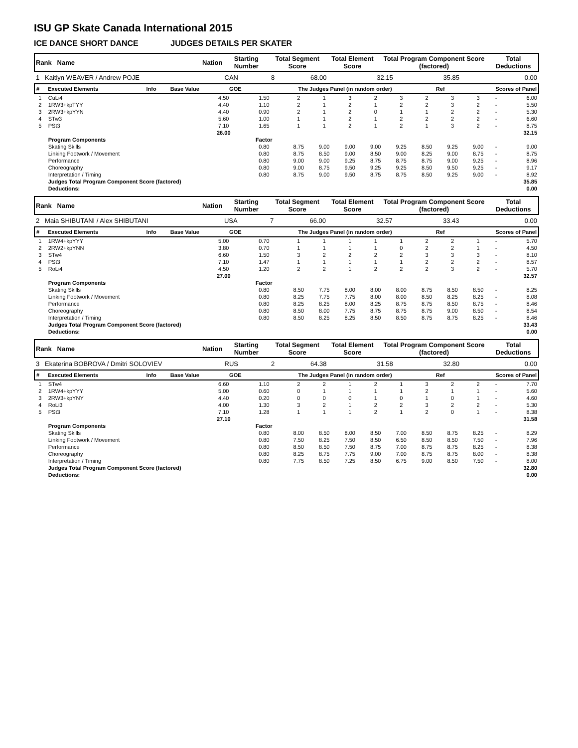ISU GP Skate Canada International 2015
ICE DANCE SHORT DANCE JUDGES DETAILS PER SKATER
| Rank Name | Nation | Starting Number | Total Segment Score | Total Element Score | Total Program Component Score (factored) | Total Deductions |
| 1 Kaitlyn WEAVER / Andrew POJE | CAN | 8 | 68.00 | 32.15 | 35.85 | 0.00 |
| # | Executed Elements | Info | Base Value | GOE | The Judges Panel (in random order) | Ref | Scores of Panel |
| --- | --- | --- | --- | --- | --- | --- | --- |
| 1 | CuLi4 | 4.50 | 1.50 | 2 | 1 | 3 | 2 | 3 | 2 | 3 | 3 | - | | 6.00 |
| 2 | 1RW3+kpTYY | 4.40 | 1.10 | 2 | 1 | 2 | 1 | 2 | 2 | 3 | 2 | - | | 5.50 |
| 3 | 2RW3+kpYYN | 4.40 | 0.90 | 2 | 1 | 2 | 0 | 1 | 1 | 2 | 2 | - | | 5.30 |
| 4 | STw3 | 5.60 | 1.00 | 1 | 1 | 2 | 1 | 2 | 2 | 2 | 2 | - | | 6.60 |
| 5 | PSt3 | 7.10 | 1.65 | 1 | 1 | 2 | 1 | 2 | 1 | 3 | 2 | - | | 8.75 |
| | | 26.00 | | | | | | | | | | | | 32.15 |
| | Program Components | | Factor | | | | | | | | | | | |
| | Skating Skills | | 0.80 | 8.75 | 9.00 | 9.00 | 9.00 | 9.25 | 8.50 | 9.25 | 9.00 | - | | 9.00 |
| | Linking Footwork / Movement | | 0.80 | 8.75 | 8.50 | 9.00 | 8.50 | 9.00 | 8.25 | 9.00 | 8.75 | - | | 8.75 |
| | Performance | | 0.80 | 9.00 | 9.00 | 9.25 | 8.75 | 8.75 | 8.75 | 9.00 | 9.25 | - | | 8.96 |
| | Choreography | | 0.80 | 9.00 | 8.75 | 9.50 | 9.25 | 9.25 | 8.50 | 9.50 | 9.25 | - | | 9.17 |
| | Interpretation / Timing | | 0.80 | 8.75 | 9.00 | 9.50 | 8.75 | 8.75 | 8.50 | 9.25 | 9.00 | - | | 8.92 |
| | Judges Total Program Component Score (factored) | | | | | | | | | | | | | 35.85 |
| | Deductions: | | | | | | | | | | | | | 0.00 |
| Rank Name | Nation | Starting Number | Total Segment Score | Total Element Score | Total Program Component Score (factored) | Total Deductions |
| 2 Maia SHIBUTANI / Alex SHIBUTANI | USA | 7 | 66.00 | 32.57 | 33.43 | 0.00 |
| # | Executed Elements | Info | Base Value | GOE | The Judges Panel (in random order) | Ref | Scores of Panel |
| --- | --- | --- | --- | --- | --- | --- | --- |
| 1 | 1RW4+kpYYY | 5.00 | 0.70 | 1 | 1 | 1 | 1 | 1 | 2 | 2 | 1 | - | | 5.70 |
| 2 | 2RW2+kpYNN | 3.80 | 0.70 | 1 | 1 | 1 | 1 | 0 | 2 | 2 | 1 | - | | 4.50 |
| 3 | STw4 | 6.60 | 1.50 | 3 | 2 | 2 | 2 | 2 | 3 | 3 | 3 | - | | 8.10 |
| 4 | PSt3 | 7.10 | 1.47 | 1 | 1 | 1 | 1 | 1 | 2 | 2 | 2 | - | | 8.57 |
| 5 | RoLi4 | 4.50 | 1.20 | 2 | 2 | 1 | 2 | 2 | 2 | 3 | 2 | - | | 5.70 |
| | | 27.00 | | | | | | | | | | | | 32.57 |
| | Program Components | | Factor | | | | | | | | | | | |
| | Skating Skills | | 0.80 | 8.50 | 7.75 | 8.00 | 8.00 | 8.00 | 8.75 | 8.50 | 8.50 | - | | 8.25 |
| | Linking Footwork / Movement | | 0.80 | 8.25 | 7.75 | 7.75 | 8.00 | 8.00 | 8.50 | 8.25 | 8.25 | - | | 8.08 |
| | Performance | | 0.80 | 8.25 | 8.25 | 8.00 | 8.25 | 8.75 | 8.75 | 8.50 | 8.75 | - | | 8.46 |
| | Choreography | | 0.80 | 8.50 | 8.00 | 7.75 | 8.75 | 8.75 | 8.75 | 9.00 | 8.50 | - | | 8.54 |
| | Interpretation / Timing | | 0.80 | 8.50 | 8.25 | 8.25 | 8.50 | 8.50 | 8.75 | 8.75 | 8.25 | - | | 8.46 |
| | Judges Total Program Component Score (factored) | | | | | | | | | | | | | 33.43 |
| | Deductions: | | | | | | | | | | | | | 0.00 |
| Rank Name | Nation | Starting Number | Total Segment Score | Total Element Score | Total Program Component Score (factored) | Total Deductions |
| 3 Ekaterina BOBROVA / Dmitri SOLOVIEV | RUS | 2 | 64.38 | 31.58 | 32.80 | 0.00 |
| # | Executed Elements | Info | Base Value | GOE | The Judges Panel (in random order) | Ref | Scores of Panel |
| --- | --- | --- | --- | --- | --- | --- | --- |
| 1 | STw4 | 6.60 | 1.10 | 2 | 2 | 1 | 2 | 1 | 3 | 2 | 2 | - | | 7.70 |
| 2 | 1RW4+kpYYY | 5.00 | 0.60 | 0 | 1 | 1 | 1 | 1 | 2 | 1 | 1 | - | | 5.60 |
| 3 | 2RW3+kpYNY | 4.40 | 0.20 | 0 | 0 | 0 | 1 | 0 | 1 | 0 | 1 | - | | 4.60 |
| 4 | RoLi3 | 4.00 | 1.30 | 3 | 2 | 1 | 2 | 2 | 3 | 2 | 2 | - | | 5.30 |
| 5 | PSt3 | 7.10 | 1.28 | 1 | 1 | 1 | 2 | 1 | 2 | 0 | 1 | - | | 8.38 |
| | | 27.10 | | | | | | | | | | | | 31.58 |
| | Program Components | | Factor | | | | | | | | | | | |
| | Skating Skills | | 0.80 | 8.00 | 8.50 | 8.00 | 8.50 | 7.00 | 8.50 | 8.75 | 8.25 | - | | 8.29 |
| | Linking Footwork / Movement | | 0.80 | 7.50 | 8.25 | 7.50 | 8.50 | 6.50 | 8.50 | 8.50 | 7.50 | - | | 7.96 |
| | Performance | | 0.80 | 8.50 | 8.50 | 7.50 | 8.75 | 7.00 | 8.75 | 8.75 | 8.25 | - | | 8.38 |
| | Choreography | | 0.80 | 8.25 | 8.75 | 7.75 | 9.00 | 7.00 | 8.75 | 8.75 | 8.00 | - | | 8.38 |
| | Interpretation / Timing | | 0.80 | 7.75 | 8.50 | 7.25 | 8.50 | 6.75 | 9.00 | 8.50 | 7.50 | - | | 8.00 |
| | Judges Total Program Component Score (factored) | | | | | | | | | | | | | 32.80 |
| | Deductions: | | | | | | | | | | | | | 0.00 |